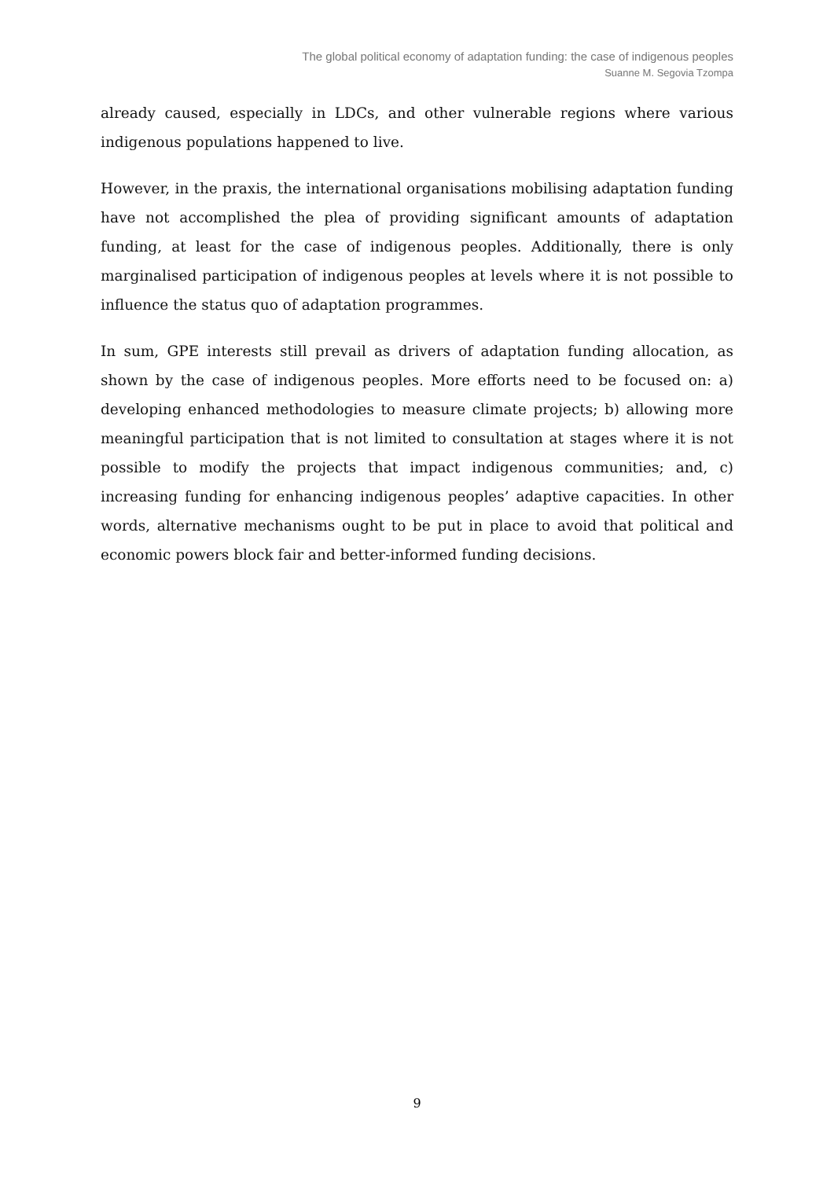The global political economy of adaptation funding: the case of indigenous peoples
Suanne M. Segovia Tzompa
already caused, especially in LDCs, and other vulnerable regions where various indigenous populations happened to live.
However, in the praxis, the international organisations mobilising adaptation funding have not accomplished the plea of providing significant amounts of adaptation funding, at least for the case of indigenous peoples. Additionally, there is only marginalised participation of indigenous peoples at levels where it is not possible to influence the status quo of adaptation programmes.
In sum, GPE interests still prevail as drivers of adaptation funding allocation, as shown by the case of indigenous peoples. More efforts need to be focused on: a) developing enhanced methodologies to measure climate projects; b) allowing more meaningful participation that is not limited to consultation at stages where it is not possible to modify the projects that impact indigenous communities; and, c) increasing funding for enhancing indigenous peoples’ adaptive capacities. In other words, alternative mechanisms ought to be put in place to avoid that political and economic powers block fair and better-informed funding decisions.
9